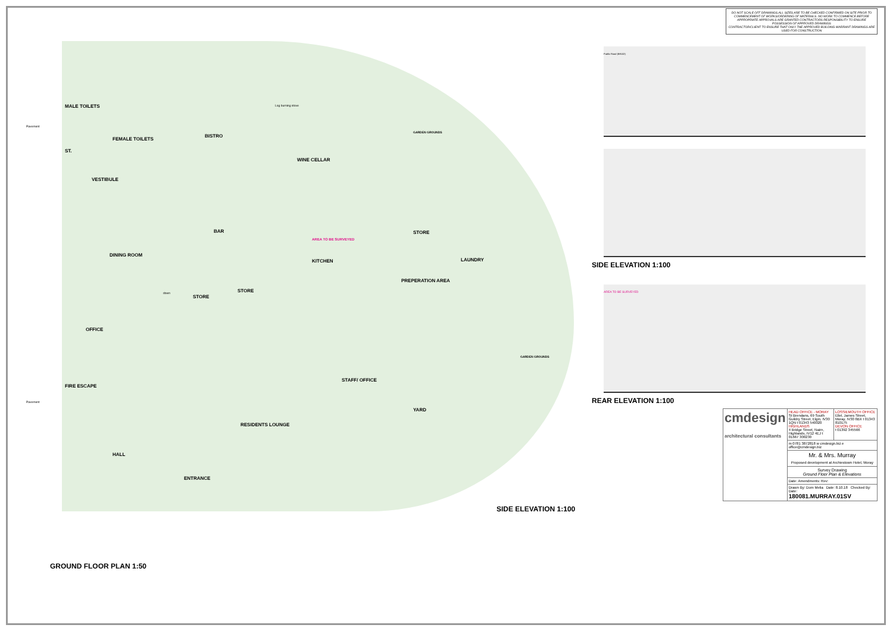MALE TOILETS
Pavement
FEMALE TOILETS
ST.
BISTRO
Log burning stove
GARDEN GROUNDS
WINE CELLAR
VESTIBULE
BAR
AREA TO BE SURVEYED
STORE
DINING ROOM
KITCHEN LAUNDRY
PREPERATION AREA
down STORE
STORE
OFFICE
GARDEN GROUNDS
STAFF/ OFFICE
FIRE ESCAPE
Pavement
YARD
RESIDENTS LOUNGE
HALL
ENTRANCE
GROUND FLOOR PLAN 1:50
DO NOT SCALE OFF DRAWINGS.ALL SIZES ARE TO BE CHECKED CONFIRMED ON SITE PRIOR TO COMMENCEMENT OF WORKS/ORDERING OF MATERIALS. NO WORK TO COMMENCE BEFORE APPROPRIATE APPROVALS ARE GRANTED CONTRACTORS RESPONSIBILITY TO ENSURE POSSESSION OF APPROVED DRAWINGS
CONTRACTOR/CLIENT TO ENSURE THAT ONLY THE APPROVED BUILDING WARRANT DRAWINGS ARE USED FOR CONSTRUCTION
Public Road (B9102)
SIDE ELEVATION 1:100
AREA TO BE SURVEYED
REAR ELEVATION 1:100
| cmdesign architectural consultants | HEAD OFFICE - MORAY St Brendans, 69 South Guildry Street, Elgin, IV30 1QN t 01343 540020 HIGHLANDS 4 Bridge Street, Nairn, Highlands, IV12 4EJ t 01667 300230 | LOSSIEMOUTH OFFICE Ellel, James Street, Moray, IV30 6BX t 01343 810175 DEVON OFFICE t 01392 345566 |
| | m 0781 3872818 w cmdesign.biz e office@cmdesign.biz | |
| | Mr. & Mrs. Murray Proposed development at Archiestown Hotel, Moray | |
| | Survey Drawing Ground Floor Plan & Elevations | |
| | Date: Amendments: Rev: | |
| | Drawn By: Dom Melia Date: 8.10.18 Checked By: Date: 180081.MURRAY.01SV | |
SIDE ELEVATION 1:100